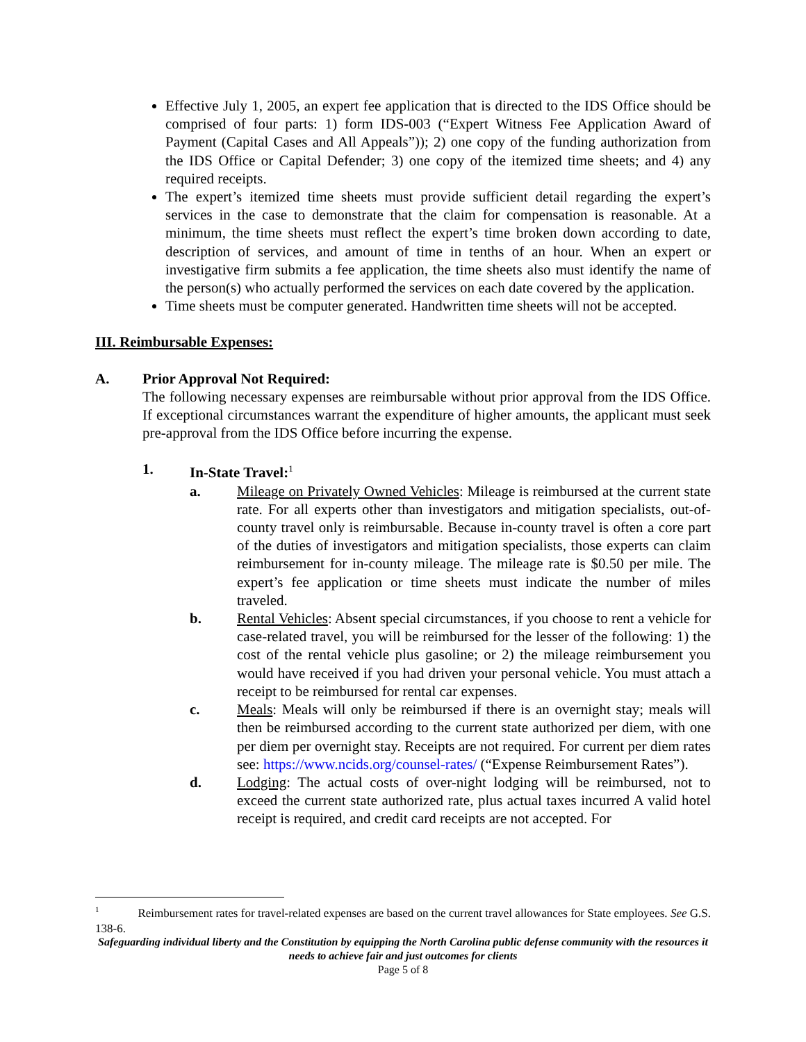Effective July 1, 2005, an expert fee application that is directed to the IDS Office should be comprised of four parts: 1) form IDS-003 (“Expert Witness Fee Application Award of Payment (Capital Cases and All Appeals”)); 2) one copy of the funding authorization from the IDS Office or Capital Defender; 3) one copy of the itemized time sheets; and 4) any required receipts.
The expert’s itemized time sheets must provide sufficient detail regarding the expert’s services in the case to demonstrate that the claim for compensation is reasonable. At a minimum, the time sheets must reflect the expert’s time broken down according to date, description of services, and amount of time in tenths of an hour. When an expert or investigative firm submits a fee application, the time sheets also must identify the name of the person(s) who actually performed the services on each date covered by the application.
Time sheets must be computer generated. Handwritten time sheets will not be accepted.
III. Reimbursable Expenses:
A. Prior Approval Not Required:
The following necessary expenses are reimbursable without prior approval from the IDS Office. If exceptional circumstances warrant the expenditure of higher amounts, the applicant must seek pre-approval from the IDS Office before incurring the expense.
1. In-State Travel:<sup>1</sup>
a. Mileage on Privately Owned Vehicles: Mileage is reimbursed at the current state rate. For all experts other than investigators and mitigation specialists, out-of-county travel only is reimbursable. Because in-county travel is often a core part of the duties of investigators and mitigation specialists, those experts can claim reimbursement for in-county mileage. The mileage rate is $0.50 per mile. The expert’s fee application or time sheets must indicate the number of miles traveled.
b. Rental Vehicles: Absent special circumstances, if you choose to rent a vehicle for case-related travel, you will be reimbursed for the lesser of the following: 1) the cost of the rental vehicle plus gasoline; or 2) the mileage reimbursement you would have received if you had driven your personal vehicle. You must attach a receipt to be reimbursed for rental car expenses.
c. Meals: Meals will only be reimbursed if there is an overnight stay; meals will then be reimbursed according to the current state authorized per diem, with one per diem per overnight stay. Receipts are not required. For current per diem rates see: https://www.ncids.org/counsel-rates/ (“Expense Reimbursement Rates”).
d. Lodging: The actual costs of over-night lodging will be reimbursed, not to exceed the current state authorized rate, plus actual taxes incurred A valid hotel receipt is required, and credit card receipts are not accepted. For
<sup>1</sup> Reimbursement rates for travel-related expenses are based on the current travel allowances for State employees. See G.S. 138-6.
Safeguarding individual liberty and the Constitution by equipping the North Carolina public defense community with the resources it needs to achieve fair and just outcomes for clients
Page 5 of 8